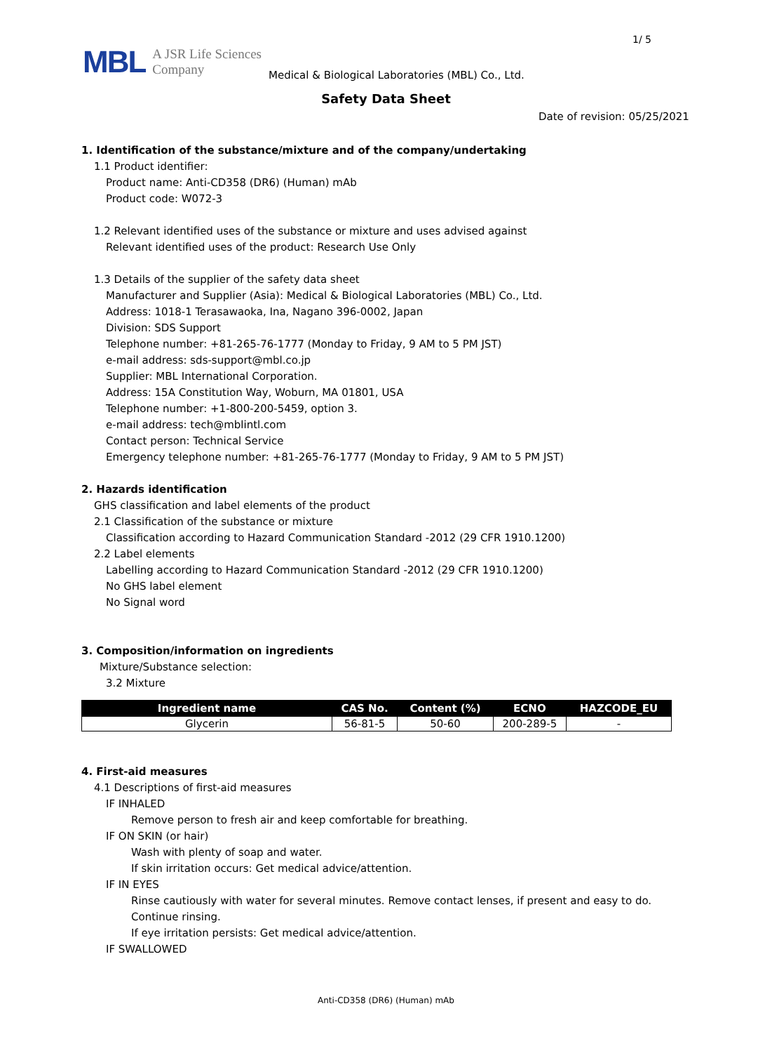1/ 5
MBL
A JSR Life Sciences
Company
Medical & Biological Laboratories (MBL) Co., Ltd.
Safety Data Sheet
Date of revision: 05/25/2021
1. Identification of the substance/mixture and of the company/undertaking
1.1 Product identifier:
Product name: Anti-CD358 (DR6) (Human) mAb
Product code: W072-3
1.2 Relevant identified uses of the substance or mixture and uses advised against
Relevant identified uses of the product: Research Use Only
1.3 Details of the supplier of the safety data sheet
Manufacturer and Supplier (Asia): Medical & Biological Laboratories (MBL) Co., Ltd.
Address: 1018-1 Terasawaoka, Ina, Nagano 396-0002, Japan
Division: SDS Support
Telephone number: +81-265-76-1777 (Monday to Friday, 9 AM to 5 PM JST)
e-mail address: sds-support@mbl.co.jp
Supplier: MBL International Corporation.
Address: 15A Constitution Way, Woburn, MA 01801, USA
Telephone number: +1-800-200-5459, option 3.
e-mail address: tech@mblintl.com
Contact person: Technical Service
Emergency telephone number: +81-265-76-1777 (Monday to Friday, 9 AM to 5 PM JST)
2. Hazards identification
GHS classification and label elements of the product
2.1 Classification of the substance or mixture
Classification according to Hazard Communication Standard -2012 (29 CFR 1910.1200)
2.2 Label elements
Labelling according to Hazard Communication Standard -2012 (29 CFR 1910.1200)
No GHS label element
No Signal word
3. Composition/information on ingredients
Mixture/Substance selection:
3.2 Mixture
| Ingredient name | CAS No. | Content (%) | ECNO | HAZCODE_EU |
| --- | --- | --- | --- | --- |
| Glycerin | 56-81-5 | 50-60 | 200-289-5 | - |
4. First-aid measures
4.1 Descriptions of first-aid measures
IF INHALED
Remove person to fresh air and keep comfortable for breathing.
IF ON SKIN (or hair)
Wash with plenty of soap and water.
If skin irritation occurs: Get medical advice/attention.
IF IN EYES
Rinse cautiously with water for several minutes. Remove contact lenses, if present and easy to do. Continue rinsing.
If eye irritation persists: Get medical advice/attention.
IF SWALLOWED
Anti-CD358 (DR6) (Human) mAb